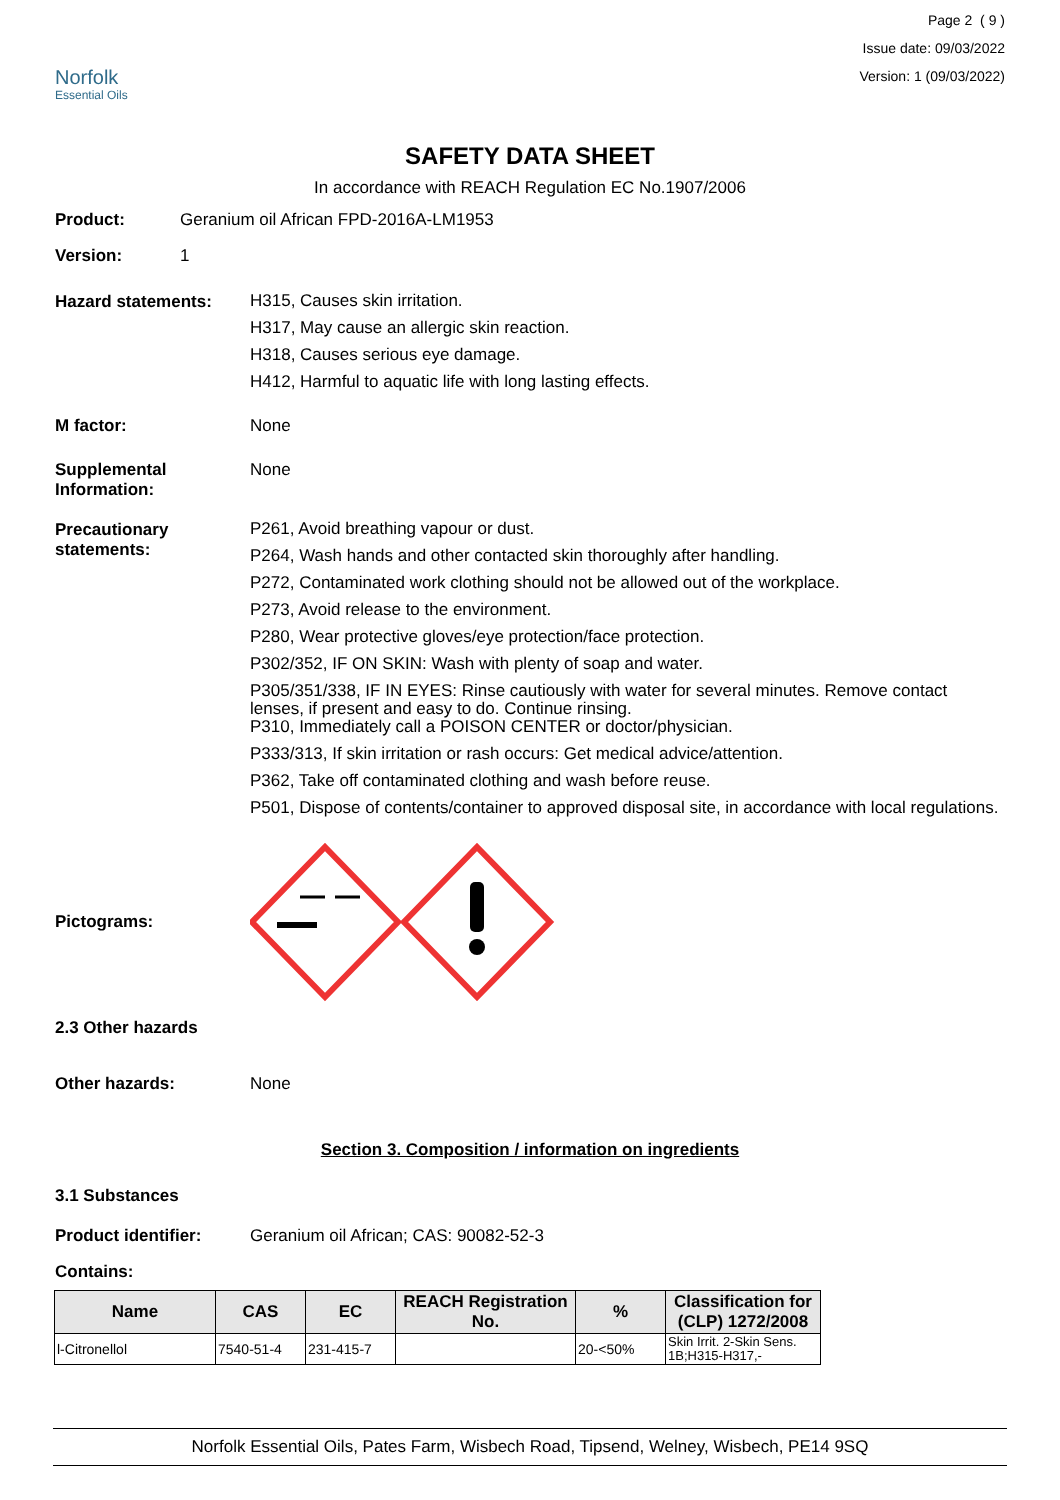Norfolk
Essential Oils
Page 2 ( 9 )
Issue date: 09/03/2022
Version: 1 (09/03/2022)
SAFETY DATA SHEET
In accordance with REACH Regulation EC No.1907/2006
Product: Geranium oil African FPD-2016A-LM1953
Version: 1
Hazard statements:
H315, Causes skin irritation.
H317, May cause an allergic skin reaction.
H318, Causes serious eye damage.
H412, Harmful to aquatic life with long lasting effects.
M factor: None
Supplemental
Information:
None
Precautionary
statements:
P261, Avoid breathing vapour or dust.
P264, Wash hands and other contacted skin thoroughly after handling.
P272, Contaminated work clothing should not be allowed out of the workplace.
P273, Avoid release to the environment.
P280, Wear protective gloves/eye protection/face protection.
P302/352, IF ON SKIN: Wash with plenty of soap and water.
P305/351/338, IF IN EYES: Rinse cautiously with water for several minutes. Remove contact lenses, if present and easy to do. Continue rinsing.
P310, Immediately call a POISON CENTER or doctor/physician.
P333/313, If skin irritation or rash occurs: Get medical advice/attention.
P362, Take off contaminated clothing and wash before reuse.
P501, Dispose of contents/container to approved disposal site, in accordance with local regulations.
Pictograms:
2.3 Other hazards
Other hazards: None
Section 3. Composition / information on ingredients
3.1 Substances
Product identifier: Geranium oil African; CAS: 90082-52-3
Contains:
| Name | CAS | EC | REACH Registration No. | % | Classification for (CLP) 1272/2008 |
| --- | --- | --- | --- | --- | --- |
| l-Citronellol | 7540-51-4 | 231-415-7 | | 20-<50% | Skin Irrit. 2-Skin Sens. 1B;H315-H317,- |
Norfolk Essential Oils, Pates Farm, Wisbech Road, Tipsend, Welney, Wisbech, PE14 9SQ